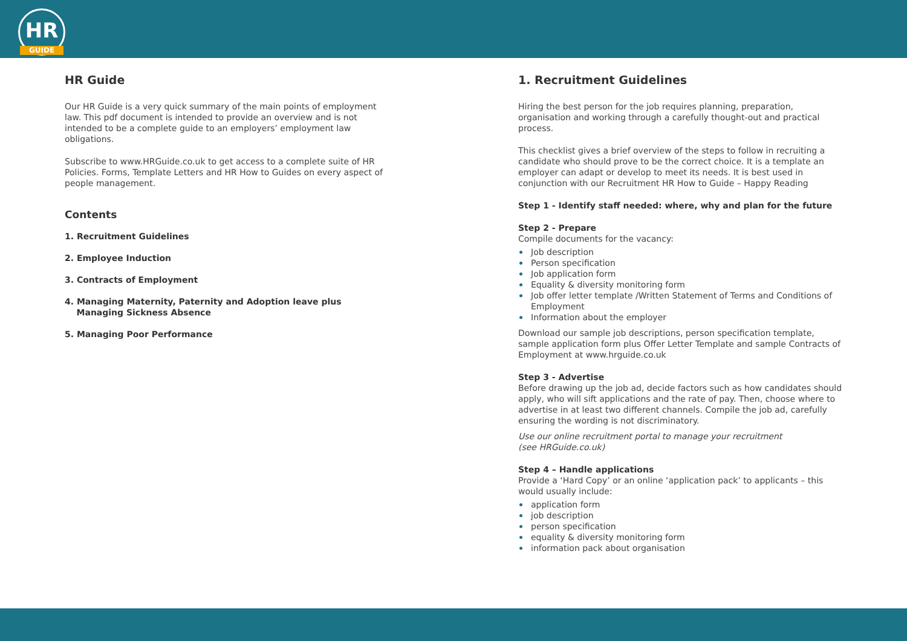HR
GUIDE
HR Guide
Our HR Guide is a very quick summary of the main points of employment law. This pdf document is intended to provide an overview and is not intended to be a complete guide to an employers’ employment law obligations.
Subscribe to www.HRGuide.co.uk to get access to a complete suite of HR Policies. Forms, Template Letters and HR How to Guides on every aspect of people management.
Contents
1. Recruitment Guidelines
2. Employee Induction
3. Contracts of Employment
4. Managing Maternity, Paternity and Adoption leave plus
Managing Sickness Absence
5. Managing Poor Performance
1. Recruitment Guidelines
Hiring the best person for the job requires planning, preparation, organisation and working through a carefully thought-out and practical process.
This checklist gives a brief overview of the steps to follow in recruiting a candidate who should prove to be the correct choice. It is a template an employer can adapt or develop to meet its needs. It is best used in conjunction with our Recruitment HR How to Guide – Happy Reading
Step 1 - Identify staff needed: where, why and plan for the future
Step 2 - Prepare
Compile documents for the vacancy:
Job description
Person specification
Job application form
Equality & diversity monitoring form
Job offer letter template /Written Statement of Terms and Conditions of Employment
Information about the employer
Download our sample job descriptions, person specification template, sample application form plus Offer Letter Template and sample Contracts of Employment at www.hrguide.co.uk
Step 3 - Advertise
Before drawing up the job ad, decide factors such as how candidates should apply, who will sift applications and the rate of pay. Then, choose where to advertise in at least two different channels. Compile the job ad, carefully ensuring the wording is not discriminatory.
Use our online recruitment portal to manage your recruitment
(see HRGuide.co.uk)
Step 4 – Handle applications
Provide a ‘Hard Copy’ or an online ‘application pack’ to applicants – this would usually include:
application form
job description
person specification
equality & diversity monitoring form
information pack about organisation